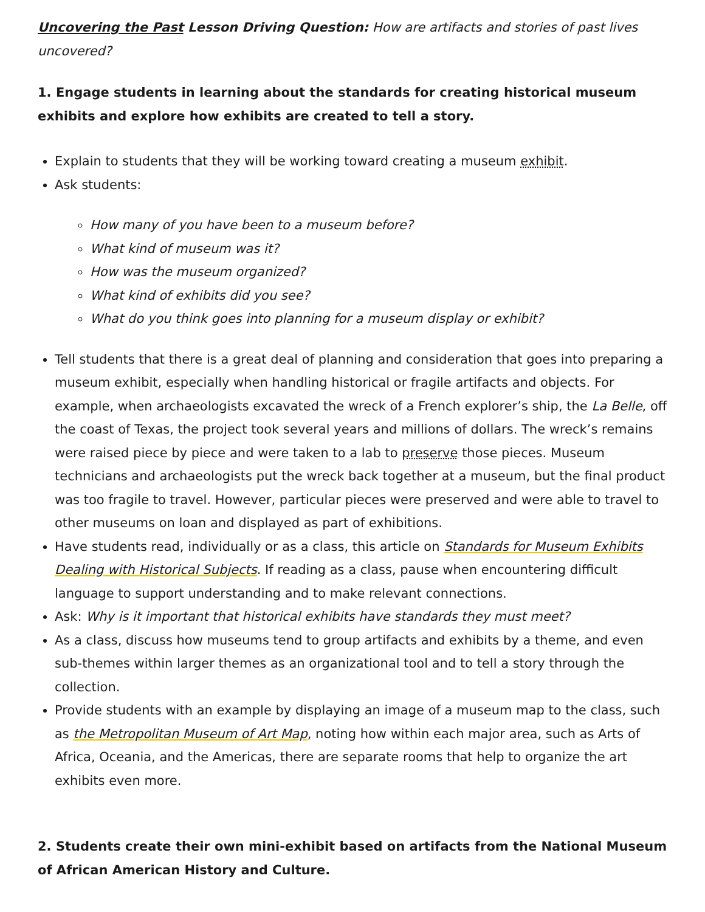Uncovering the Past Lesson Driving Question: How are artifacts and stories of past lives uncovered?
1. Engage students in learning about the standards for creating historical museum exhibits and explore how exhibits are created to tell a story.
Explain to students that they will be working toward creating a museum exhibit.
Ask students:
How many of you have been to a museum before?
What kind of museum was it?
How was the museum organized?
What kind of exhibits did you see?
What do you think goes into planning for a museum display or exhibit?
Tell students that there is a great deal of planning and consideration that goes into preparing a museum exhibit, especially when handling historical or fragile artifacts and objects. For example, when archaeologists excavated the wreck of a French explorer’s ship, the La Belle, off the coast of Texas, the project took several years and millions of dollars. The wreck’s remains were raised piece by piece and were taken to a lab to preserve those pieces. Museum technicians and archaeologists put the wreck back together at a museum, but the final product was too fragile to travel. However, particular pieces were preserved and were able to travel to other museums on loan and displayed as part of exhibitions.
Have students read, individually or as a class, this article on Standards for Museum Exhibits Dealing with Historical Subjects. If reading as a class, pause when encountering difficult language to support understanding and to make relevant connections.
Ask: Why is it important that historical exhibits have standards they must meet?
As a class, discuss how museums tend to group artifacts and exhibits by a theme, and even sub-themes within larger themes as an organizational tool and to tell a story through the collection.
Provide students with an example by displaying an image of a museum map to the class, such as the Metropolitan Museum of Art Map, noting how within each major area, such as Arts of Africa, Oceania, and the Americas, there are separate rooms that help to organize the art exhibits even more.
2. Students create their own mini-exhibit based on artifacts from the National Museum of African American History and Culture.